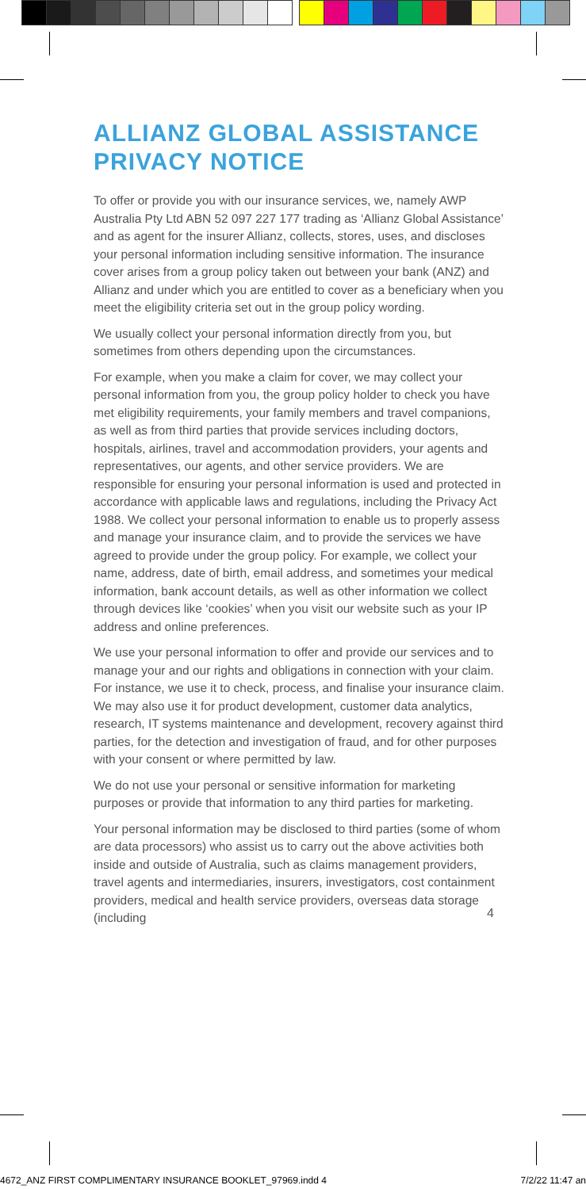ALLIANZ GLOBAL ASSISTANCE PRIVACY NOTICE
To offer or provide you with our insurance services, we, namely AWP Australia Pty Ltd ABN 52 097 227 177 trading as ‘Allianz Global Assistance’ and as agent for the insurer Allianz, collects, stores, uses, and discloses your personal information including sensitive information. The insurance cover arises from a group policy taken out between your bank (ANZ) and Allianz and under which you are entitled to cover as a beneficiary when you meet the eligibility criteria set out in the group policy wording.
We usually collect your personal information directly from you, but sometimes from others depending upon the circumstances.
For example, when you make a claim for cover, we may collect your personal information from you, the group policy holder to check you have met eligibility requirements, your family members and travel companions, as well as from third parties that provide services including doctors, hospitals, airlines, travel and accommodation providers, your agents and representatives, our agents, and other service providers. We are responsible for ensuring your personal information is used and protected in accordance with applicable laws and regulations, including the Privacy Act 1988. We collect your personal information to enable us to properly assess and manage your insurance claim, and to provide the services we have agreed to provide under the group policy. For example, we collect your name, address, date of birth, email address, and sometimes your medical information, bank account details, as well as other information we collect through devices like ‘cookies’ when you visit our website such as your IP address and online preferences.
We use your personal information to offer and provide our services and to manage your and our rights and obligations in connection with your claim. For instance, we use it to check, process, and finalise your insurance claim. We may also use it for product development, customer data analytics, research, IT systems maintenance and development, recovery against third parties, for the detection and investigation of fraud, and for other purposes with your consent or where permitted by law.
We do not use your personal or sensitive information for marketing purposes or provide that information to any third parties for marketing.
Your personal information may be disclosed to third parties (some of whom are data processors) who assist us to carry out the above activities both inside and outside of Australia, such as claims management providers, travel agents and intermediaries, insurers, investigators, cost containment providers, medical and health service providers, overseas data storage (including
4
4672_ANZ FIRST COMPLIMENTARY INSURANCE BOOKLET_97969.indd 4 7/2/22 11:47 an